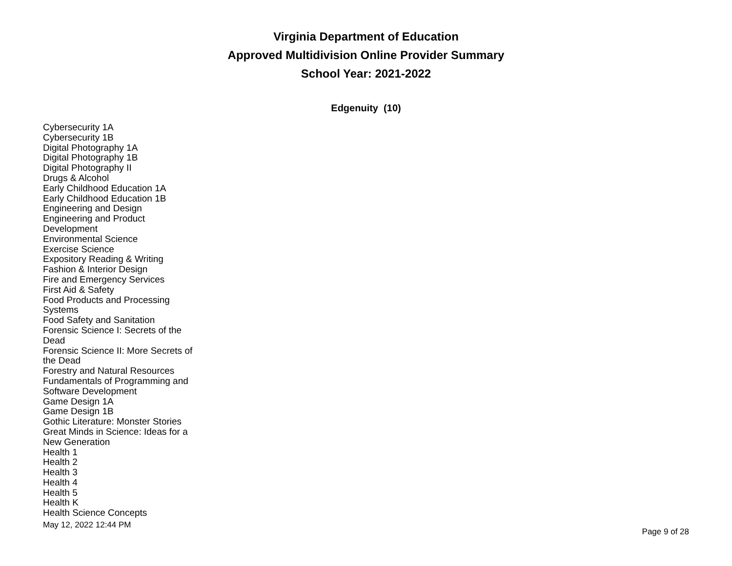Virginia Department of Education
Approved Multidivision Online Provider Summary
School Year: 2021-2022
Edgenuity (10)
Cybersecurity 1A
Cybersecurity 1B
Digital Photography 1A
Digital Photography 1B
Digital Photography II
Drugs & Alcohol
Early Childhood Education 1A
Early Childhood Education 1B
Engineering and Design
Engineering and Product Development
Environmental Science
Exercise Science
Expository Reading & Writing
Fashion & Interior Design
Fire and Emergency Services
First Aid & Safety
Food Products and Processing Systems
Food Safety and Sanitation
Forensic Science I: Secrets of the Dead
Forensic Science II: More Secrets of the Dead
Forestry and Natural Resources
Fundamentals of Programming and Software Development
Game Design 1A
Game Design 1B
Gothic Literature: Monster Stories
Great Minds in Science: Ideas for a New Generation
Health 1
Health 2
Health 3
Health 4
Health 5
Health K
Health Science Concepts
May 12, 2022 12:44 PM Page 9 of 28